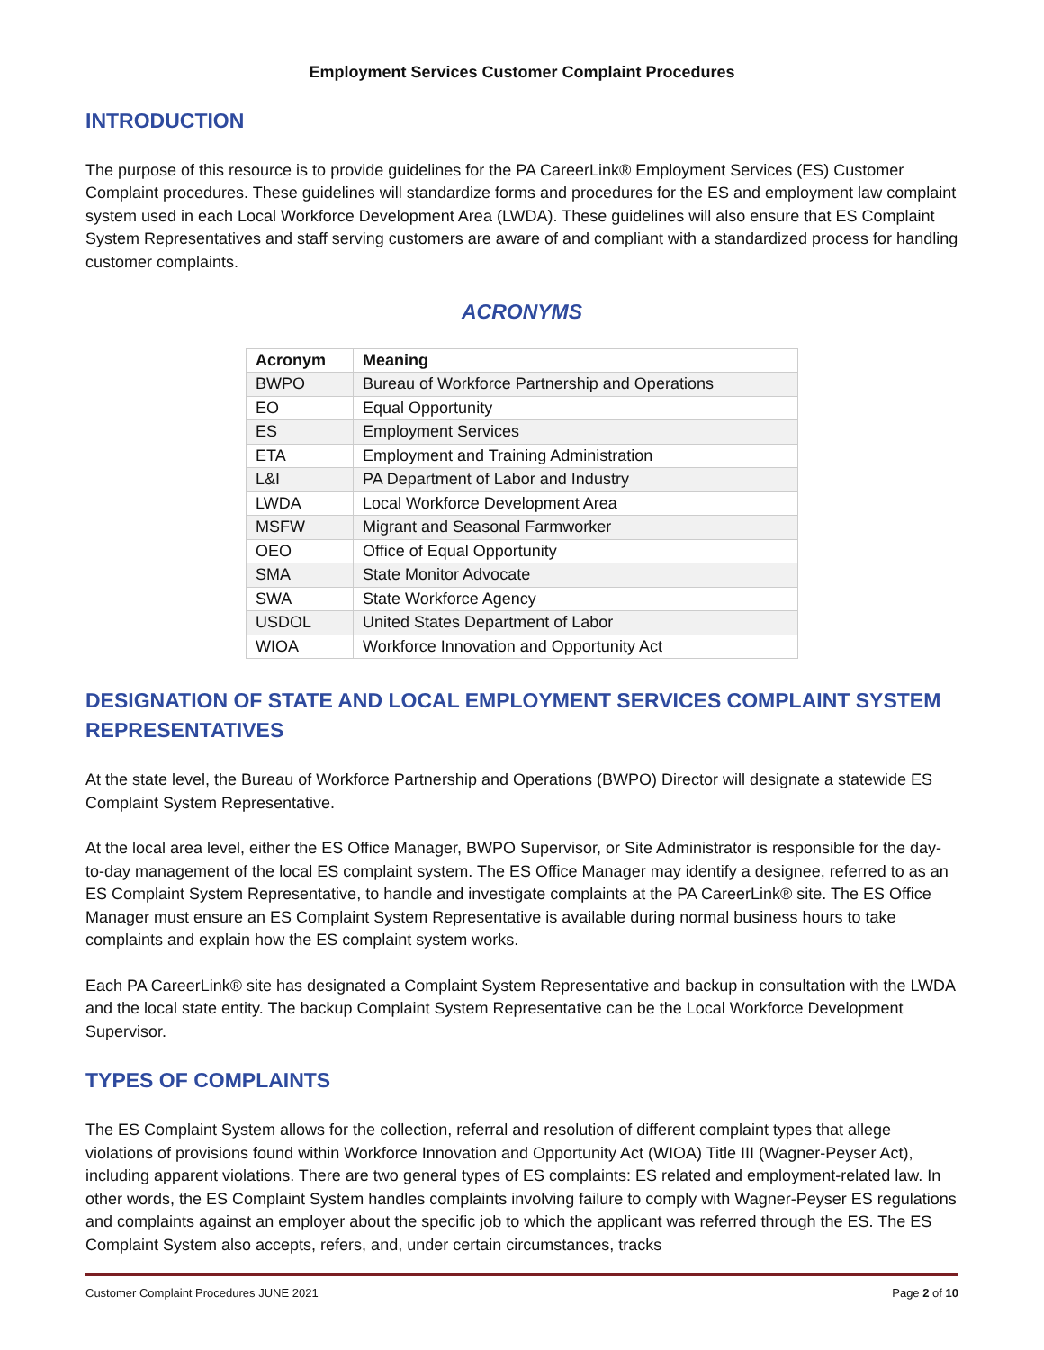Employment Services Customer Complaint Procedures
INTRODUCTION
The purpose of this resource is to provide guidelines for the PA CareerLink® Employment Services (ES) Customer Complaint procedures. These guidelines will standardize forms and procedures for the ES and employment law complaint system used in each Local Workforce Development Area (LWDA). These guidelines will also ensure that ES Complaint System Representatives and staff serving customers are aware of and compliant with a standardized process for handling customer complaints.
ACRONYMS
| Acronym | Meaning |
| --- | --- |
| BWPO | Bureau of Workforce Partnership and Operations |
| EO | Equal Opportunity |
| ES | Employment Services |
| ETA | Employment and Training Administration |
| L&I | PA Department of Labor and Industry |
| LWDA | Local Workforce Development Area |
| MSFW | Migrant and Seasonal Farmworker |
| OEO | Office of Equal Opportunity |
| SMA | State Monitor Advocate |
| SWA | State Workforce Agency |
| USDOL | United States Department of Labor |
| WIOA | Workforce Innovation and Opportunity Act |
DESIGNATION OF STATE AND LOCAL EMPLOYMENT SERVICES COMPLAINT SYSTEM REPRESENTATIVES
At the state level, the Bureau of Workforce Partnership and Operations (BWPO) Director will designate a statewide ES Complaint System Representative.
At the local area level, either the ES Office Manager, BWPO Supervisor, or Site Administrator is responsible for the day-to-day management of the local ES complaint system. The ES Office Manager may identify a designee, referred to as an ES Complaint System Representative, to handle and investigate complaints at the PA CareerLink® site. The ES Office Manager must ensure an ES Complaint System Representative is available during normal business hours to take complaints and explain how the ES complaint system works.
Each PA CareerLink® site has designated a Complaint System Representative and backup in consultation with the LWDA and the local state entity. The backup Complaint System Representative can be the Local Workforce Development Supervisor.
TYPES OF COMPLAINTS
The ES Complaint System allows for the collection, referral and resolution of different complaint types that allege violations of provisions found within Workforce Innovation and Opportunity Act (WIOA) Title III (Wagner-Peyser Act), including apparent violations. There are two general types of ES complaints: ES related and employment-related law. In other words, the ES Complaint System handles complaints involving failure to comply with Wagner-Peyser ES regulations and complaints against an employer about the specific job to which the applicant was referred through the ES. The ES Complaint System also accepts, refers, and, under certain circumstances, tracks
Customer Complaint Procedures JUNE 2021 Page 2 of 10